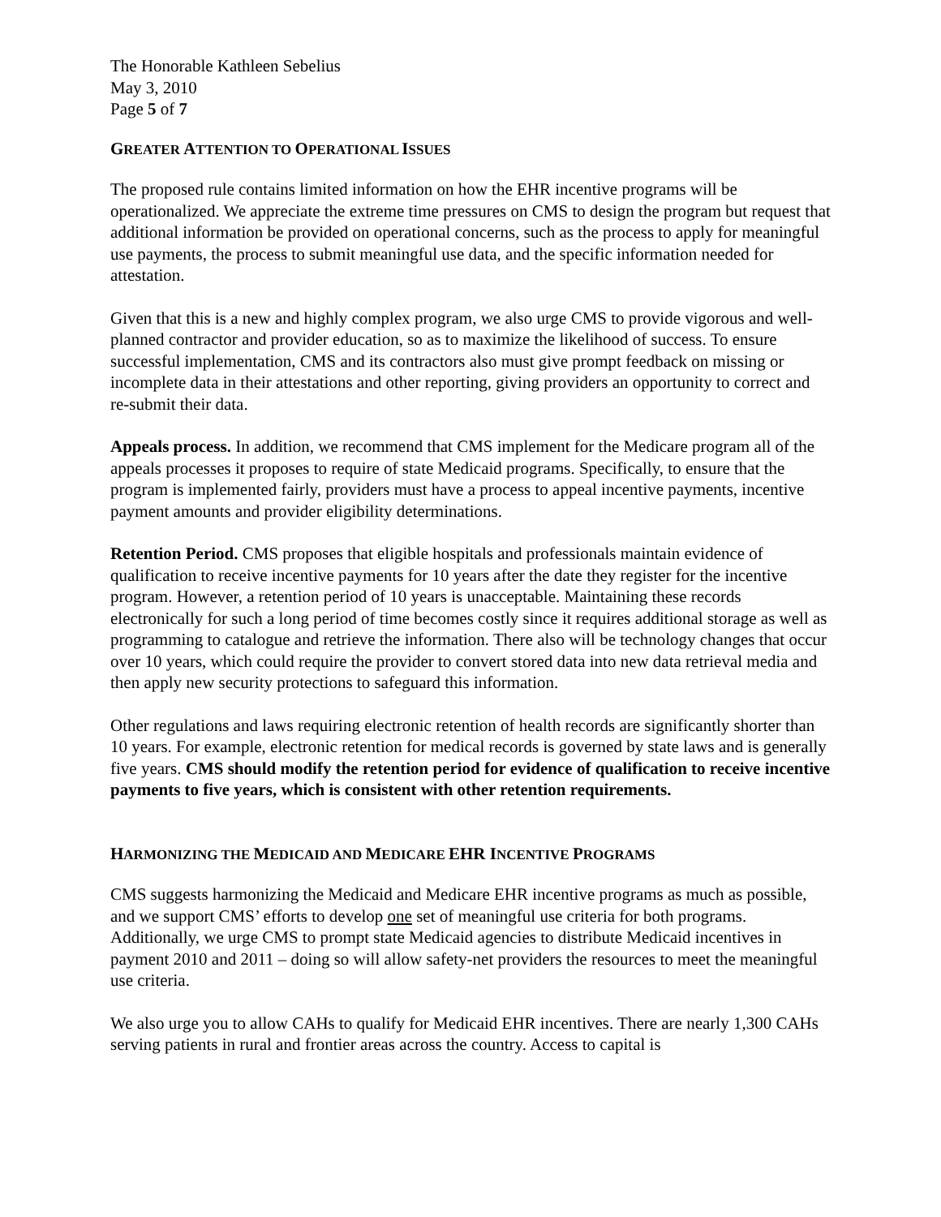The Honorable Kathleen Sebelius
May 3, 2010
Page 5 of 7
GREATER ATTENTION TO OPERATIONAL ISSUES
The proposed rule contains limited information on how the EHR incentive programs will be operationalized. We appreciate the extreme time pressures on CMS to design the program but request that additional information be provided on operational concerns, such as the process to apply for meaningful use payments, the process to submit meaningful use data, and the specific information needed for attestation.
Given that this is a new and highly complex program, we also urge CMS to provide vigorous and well-planned contractor and provider education, so as to maximize the likelihood of success. To ensure successful implementation, CMS and its contractors also must give prompt feedback on missing or incomplete data in their attestations and other reporting, giving providers an opportunity to correct and re-submit their data.
Appeals process. In addition, we recommend that CMS implement for the Medicare program all of the appeals processes it proposes to require of state Medicaid programs. Specifically, to ensure that the program is implemented fairly, providers must have a process to appeal incentive payments, incentive payment amounts and provider eligibility determinations.
Retention Period. CMS proposes that eligible hospitals and professionals maintain evidence of qualification to receive incentive payments for 10 years after the date they register for the incentive program. However, a retention period of 10 years is unacceptable. Maintaining these records electronically for such a long period of time becomes costly since it requires additional storage as well as programming to catalogue and retrieve the information. There also will be technology changes that occur over 10 years, which could require the provider to convert stored data into new data retrieval media and then apply new security protections to safeguard this information.
Other regulations and laws requiring electronic retention of health records are significantly shorter than 10 years. For example, electronic retention for medical records is governed by state laws and is generally five years. CMS should modify the retention period for evidence of qualification to receive incentive payments to five years, which is consistent with other retention requirements.
HARMONIZING THE MEDICAID AND MEDICARE EHR INCENTIVE PROGRAMS
CMS suggests harmonizing the Medicaid and Medicare EHR incentive programs as much as possible, and we support CMS’ efforts to develop one set of meaningful use criteria for both programs. Additionally, we urge CMS to prompt state Medicaid agencies to distribute Medicaid incentives in payment 2010 and 2011 – doing so will allow safety-net providers the resources to meet the meaningful use criteria.
We also urge you to allow CAHs to qualify for Medicaid EHR incentives. There are nearly 1,300 CAHs serving patients in rural and frontier areas across the country. Access to capital is